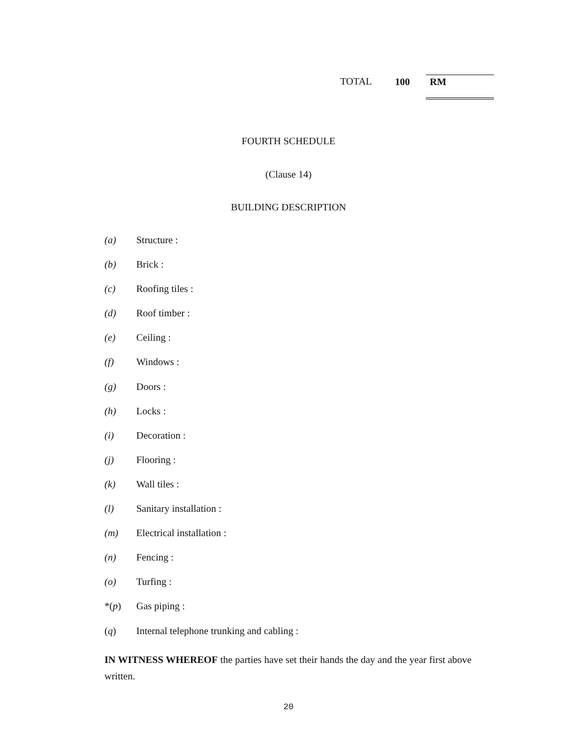TOTAL 100 RM
FOURTH SCHEDULE
(Clause 14)
BUILDING DESCRIPTION
(a) Structure :
(b) Brick :
(c) Roofing tiles :
(d) Roof timber :
(e) Ceiling :
(f) Windows :
(g) Doors :
(h) Locks :
(i) Decoration :
(j) Flooring :
(k) Wall tiles :
(l) Sanitary installation :
(m) Electrical installation :
(n) Fencing :
(o) Turfing :
*(p) Gas piping :
(q) Internal telephone trunking and cabling :
IN WITNESS WHEREOF the parties have set their hands the day and the year first above written.
20